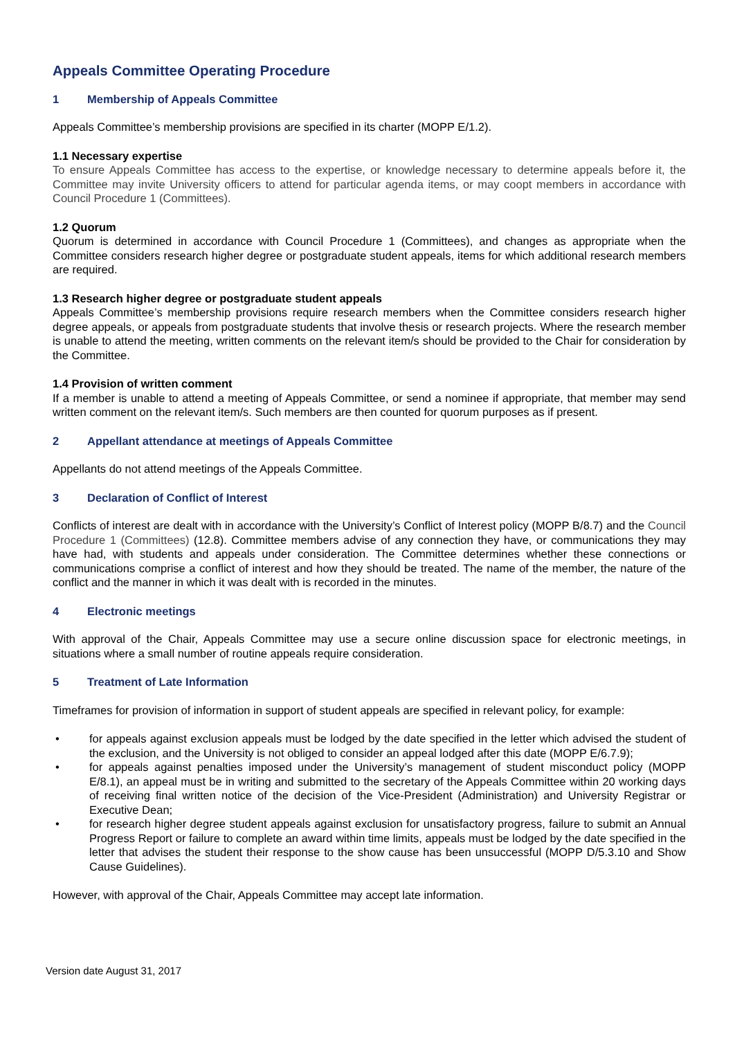Appeals Committee Operating Procedure
1 Membership of Appeals Committee
Appeals Committee’s membership provisions are specified in its charter (MOPP E/1.2).
1.1 Necessary expertise
To ensure Appeals Committee has access to the expertise, or knowledge necessary to determine appeals before it, the Committee may invite University officers to attend for particular agenda items, or may coopt members in accordance with Council Procedure 1 (Committees).
1.2 Quorum
Quorum is determined in accordance with Council Procedure 1 (Committees), and changes as appropriate when the Committee considers research higher degree or postgraduate student appeals, items for which additional research members are required.
1.3 Research higher degree or postgraduate student appeals
Appeals Committee’s membership provisions require research members when the Committee considers research higher degree appeals, or appeals from postgraduate students that involve thesis or research projects. Where the research member is unable to attend the meeting, written comments on the relevant item/s should be provided to the Chair for consideration by the Committee.
1.4 Provision of written comment
If a member is unable to attend a meeting of Appeals Committee, or send a nominee if appropriate, that member may send written comment on the relevant item/s. Such members are then counted for quorum purposes as if present.
2 Appellant attendance at meetings of Appeals Committee
Appellants do not attend meetings of the Appeals Committee.
3 Declaration of Conflict of Interest
Conflicts of interest are dealt with in accordance with the University’s Conflict of Interest policy (MOPP B/8.7) and the Council Procedure 1 (Committees) (12.8). Committee members advise of any connection they have, or communications they may have had, with students and appeals under consideration. The Committee determines whether these connections or communications comprise a conflict of interest and how they should be treated. The name of the member, the nature of the conflict and the manner in which it was dealt with is recorded in the minutes.
4 Electronic meetings
With approval of the Chair, Appeals Committee may use a secure online discussion space for electronic meetings, in situations where a small number of routine appeals require consideration.
5 Treatment of Late Information
Timeframes for provision of information in support of student appeals are specified in relevant policy, for example:
• for appeals against exclusion appeals must be lodged by the date specified in the letter which advised the student of the exclusion, and the University is not obliged to consider an appeal lodged after this date (MOPP E/6.7.9);
• for appeals against penalties imposed under the University’s management of student misconduct policy (MOPP E/8.1), an appeal must be in writing and submitted to the secretary of the Appeals Committee within 20 working days of receiving final written notice of the decision of the Vice-President (Administration) and University Registrar or Executive Dean;
• for research higher degree student appeals against exclusion for unsatisfactory progress, failure to submit an Annual Progress Report or failure to complete an award within time limits, appeals must be lodged by the date specified in the letter that advises the student their response to the show cause has been unsuccessful (MOPP D/5.3.10 and Show Cause Guidelines).
However, with approval of the Chair, Appeals Committee may accept late information.
Version date August 31, 2017